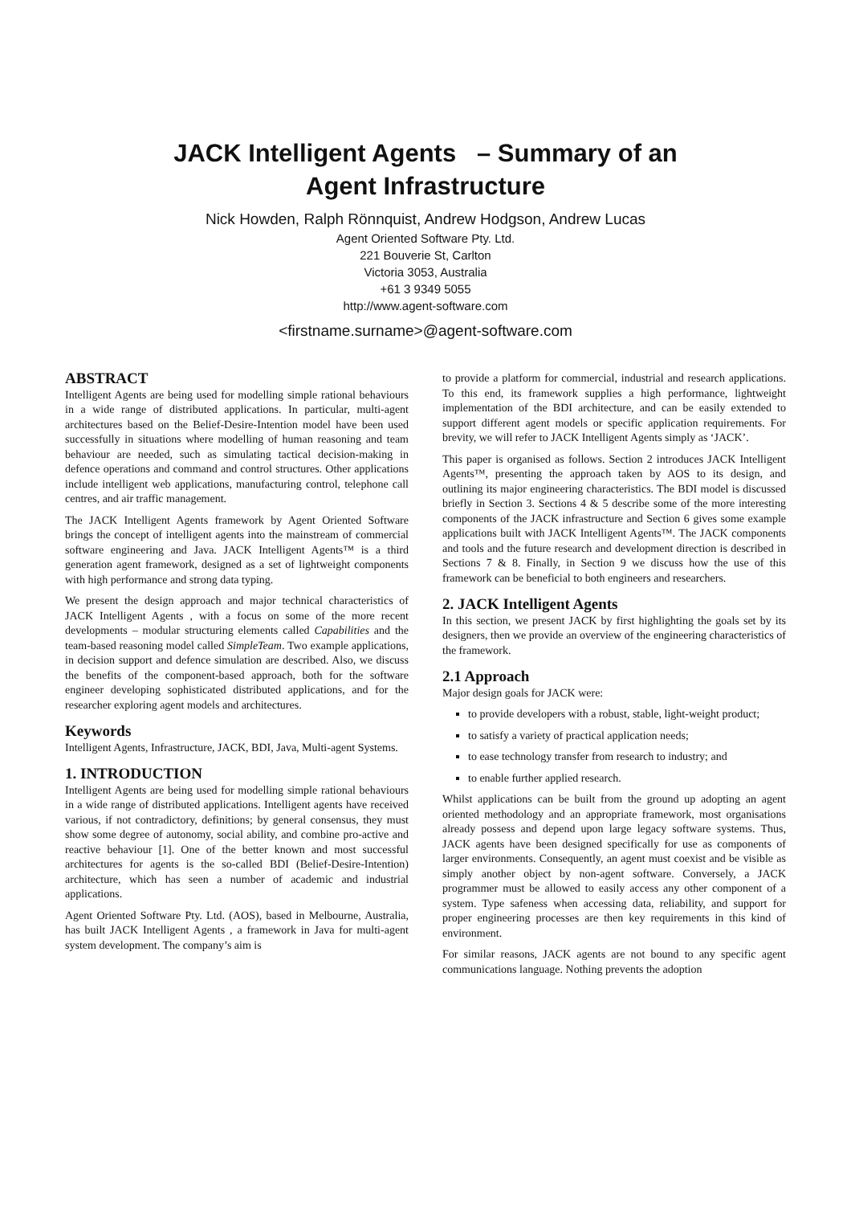JACK Intelligent Agents – Summary of an
Agent Infrastructure
Nick Howden, Ralph Rönnquist, Andrew Hodgson, Andrew Lucas
Agent Oriented Software Pty. Ltd.
221 Bouverie St, Carlton
Victoria 3053, Australia
+61 3 9349 5055
http://www.agent-software.com
<firstname.surname>@agent-software.com
ABSTRACT
Intelligent Agents are being used for modelling simple rational behaviours in a wide range of distributed applications. In particular, multi-agent architectures based on the Belief-Desire-Intention model have been used successfully in situations where modelling of human reasoning and team behaviour are needed, such as simulating tactical decision-making in defence operations and command and control structures. Other applications include intelligent web applications, manufacturing control, telephone call centres, and air traffic management.
The JACK Intelligent Agents framework by Agent Oriented Software brings the concept of intelligent agents into the mainstream of commercial software engineering and Java. JACK Intelligent Agents™ is a third generation agent framework, designed as a set of lightweight components with high performance and strong data typing.
We present the design approach and major technical characteristics of JACK Intelligent Agents , with a focus on some of the more recent developments – modular structuring elements called Capabilities and the team-based reasoning model called SimpleTeam. Two example applications, in decision support and defence simulation are described. Also, we discuss the benefits of the component-based approach, both for the software engineer developing sophisticated distributed applications, and for the researcher exploring agent models and architectures.
Keywords
Intelligent Agents, Infrastructure, JACK, BDI, Java, Multi-agent Systems.
1. INTRODUCTION
Intelligent Agents are being used for modelling simple rational behaviours in a wide range of distributed applications. Intelligent agents have received various, if not contradictory, definitions; by general consensus, they must show some degree of autonomy, social ability, and combine pro-active and reactive behaviour [1]. One of the better known and most successful architectures for agents is the so-called BDI (Belief-Desire-Intention) architecture, which has seen a number of academic and industrial applications.
Agent Oriented Software Pty. Ltd. (AOS), based in Melbourne, Australia, has built JACK Intelligent Agents , a framework in Java for multi-agent system development. The company’s aim is
to provide a platform for commercial, industrial and research applications. To this end, its framework supplies a high performance, lightweight implementation of the BDI architecture, and can be easily extended to support different agent models or specific application requirements. For brevity, we will refer to JACK Intelligent Agents simply as ‘JACK’.
This paper is organised as follows. Section 2 introduces JACK Intelligent Agents™, presenting the approach taken by AOS to its design, and outlining its major engineering characteristics. The BDI model is discussed briefly in Section 3. Sections 4 & 5 describe some of the more interesting components of the JACK infrastructure and Section 6 gives some example applications built with JACK Intelligent Agents™. The JACK components and tools and the future research and development direction is described in Sections 7 & 8. Finally, in Section 9 we discuss how the use of this framework can be beneficial to both engineers and researchers.
2. JACK Intelligent Agents
In this section, we present JACK by first highlighting the goals set by its designers, then we provide an overview of the engineering characteristics of the framework.
2.1 Approach
Major design goals for JACK were:
to provide developers with a robust, stable, light-weight product;
to satisfy a variety of practical application needs;
to ease technology transfer from research to industry; and
to enable further applied research.
Whilst applications can be built from the ground up adopting an agent oriented methodology and an appropriate framework, most organisations already possess and depend upon large legacy software systems. Thus, JACK agents have been designed specifically for use as components of larger environments. Consequently, an agent must coexist and be visible as simply another object by non-agent software. Conversely, a JACK programmer must be allowed to easily access any other component of a system. Type safeness when accessing data, reliability, and support for proper engineering processes are then key requirements in this kind of environment.
For similar reasons, JACK agents are not bound to any specific agent communications language. Nothing prevents the adoption